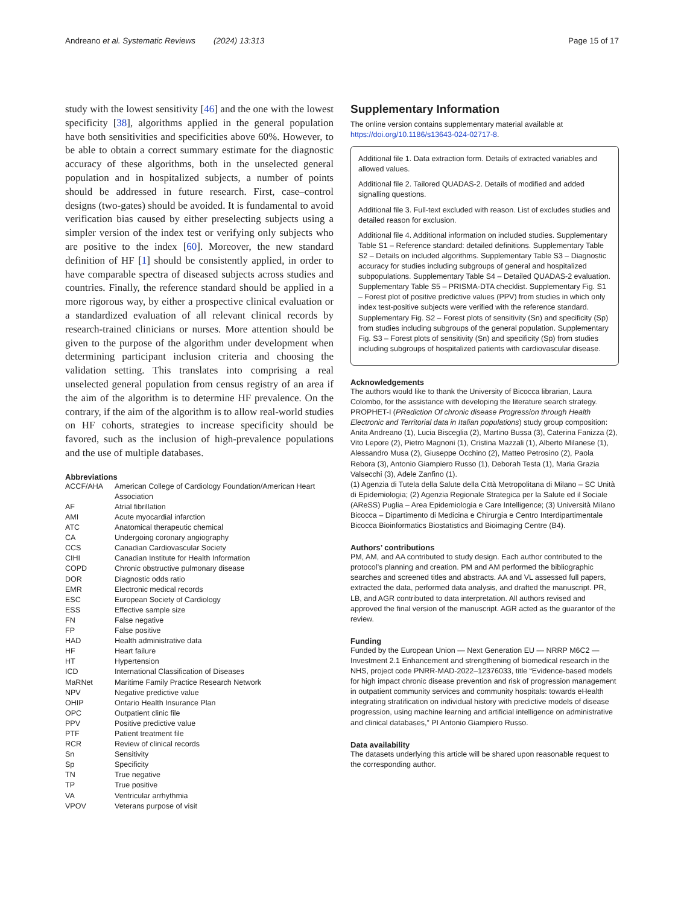Andreano et al. Systematic Reviews (2024) 13:313 Page 15 of 17
study with the lowest sensitivity [46] and the one with the lowest specificity [38], algorithms applied in the general population have both sensitivities and specificities above 60%. However, to be able to obtain a correct summary estimate for the diagnostic accuracy of these algorithms, both in the unselected general population and in hospitalized subjects, a number of points should be addressed in future research. First, case–control designs (two-gates) should be avoided. It is fundamental to avoid verification bias caused by either preselecting subjects using a simpler version of the index test or verifying only subjects who are positive to the index [60]. Moreover, the new standard definition of HF [1] should be consistently applied, in order to have comparable spectra of diseased subjects across studies and countries. Finally, the reference standard should be applied in a more rigorous way, by either a prospective clinical evaluation or a standardized evaluation of all relevant clinical records by research-trained clinicians or nurses. More attention should be given to the purpose of the algorithm under development when determining participant inclusion criteria and choosing the validation setting. This translates into comprising a real unselected general population from census registry of an area if the aim of the algorithm is to determine HF prevalence. On the contrary, if the aim of the algorithm is to allow real-world studies on HF cohorts, strategies to increase specificity should be favored, such as the inclusion of high-prevalence populations and the use of multiple databases.
Abbreviations
| ACCF/AHA | American College of Cardiology Foundation/American Heart Association |
| AF | Atrial fibrillation |
| AMI | Acute myocardial infarction |
| ATC | Anatomical therapeutic chemical |
| CA | Undergoing coronary angiography |
| CCS | Canadian Cardiovascular Society |
| CIHI | Canadian Institute for Health Information |
| COPD | Chronic obstructive pulmonary disease |
| DOR | Diagnostic odds ratio |
| EMR | Electronic medical records |
| ESC | European Society of Cardiology |
| ESS | Effective sample size |
| FN | False negative |
| FP | False positive |
| HAD | Health administrative data |
| HF | Heart failure |
| HT | Hypertension |
| ICD | International Classification of Diseases |
| MaRNet | Maritime Family Practice Research Network |
| NPV | Negative predictive value |
| OHIP | Ontario Health Insurance Plan |
| OPC | Outpatient clinic file |
| PPV | Positive predictive value |
| PTF | Patient treatment file |
| RCR | Review of clinical records |
| Sn | Sensitivity |
| Sp | Specificity |
| TN | True negative |
| TP | True positive |
| VA | Ventricular arrhythmia |
| VPOV | Veterans purpose of visit |
Supplementary Information
The online version contains supplementary material available at https://doi.org/10.1186/s13643-024-02717-8.
Additional file 1. Data extraction form. Details of extracted variables and allowed values.
Additional file 2. Tailored QUADAS-2. Details of modified and added signalling questions.
Additional file 3. Full-text excluded with reason. List of excludes studies and detailed reason for exclusion.
Additional file 4. Additional information on included studies. Supplementary Table S1 – Reference standard: detailed definitions. Supplementary Table S2 – Details on included algorithms. Supplementary Table S3 – Diagnostic accuracy for studies including subgroups of general and hospitalized subpopulations. Supplementary Table S4 – Detailed QUADAS-2 evaluation. Supplementary Table S5 – PRISMA-DTA checklist. Supplementary Fig. S1 – Forest plot of positive predictive values (PPV) from studies in which only index test-positive subjects were verified with the reference standard. Supplementary Fig. S2 – Forest plots of sensitivity (Sn) and specificity (Sp) from studies including subgroups of the general population. Supplementary Fig. S3 – Forest plots of sensitivity (Sn) and specificity (Sp) from studies including subgroups of hospitalized patients with cardiovascular disease.
Acknowledgements
The authors would like to thank the University of Bicocca librarian, Laura Colombo, for the assistance with developing the literature search strategy. PROPHET-I (PRediction Of chronic disease Progression through Health Electronic and Territorial data in Italian populations) study group composition: Anita Andreano (1), Lucia Bisceglia (2), Martino Bussa (3), Caterina Fanizza (2), Vito Lepore (2), Pietro Magnoni (1), Cristina Mazzali (1), Alberto Milanese (1), Alessandro Musa (2), Giuseppe Occhino (2), Matteo Petrosino (2), Paola Rebora (3), Antonio Giampiero Russo (1), Deborah Testa (1), Maria Grazia Valsecchi (3), Adele Zanfino (1).
(1) Agenzia di Tutela della Salute della Città Metropolitana di Milano – SC Unità di Epidemiologia; (2) Agenzia Regionale Strategica per la Salute ed il Sociale (AReSS) Puglia – Area Epidemiologia e Care Intelligence; (3) Università Milano Bicocca – Dipartimento di Medicina e Chirurgia e Centro Interdipartimentale Bicocca Bioinformatics Biostatistics and Bioimaging Centre (B4).
Authors’ contributions
PM, AM, and AA contributed to study design. Each author contributed to the protocol’s planning and creation. PM and AM performed the bibliographic searches and screened titles and abstracts. AA and VL assessed full papers, extracted the data, performed data analysis, and drafted the manuscript. PR, LB, and AGR contributed to data interpretation. All authors revised and approved the final version of the manuscript. AGR acted as the guarantor of the review.
Funding
Funded by the European Union — Next Generation EU — NRRP M6C2 — Investment 2.1 Enhancement and strengthening of biomedical research in the NHS, project code PNRR-MAD-2022–12376033, title “Evidence-based models for high impact chronic disease prevention and risk of progression management in outpatient community services and community hospitals: towards eHealth integrating stratification on individual history with predictive models of disease progression, using machine learning and artificial intelligence on administrative and clinical databases,” PI Antonio Giampiero Russo.
Data availability
The datasets underlying this article will be shared upon reasonable request to the corresponding author.